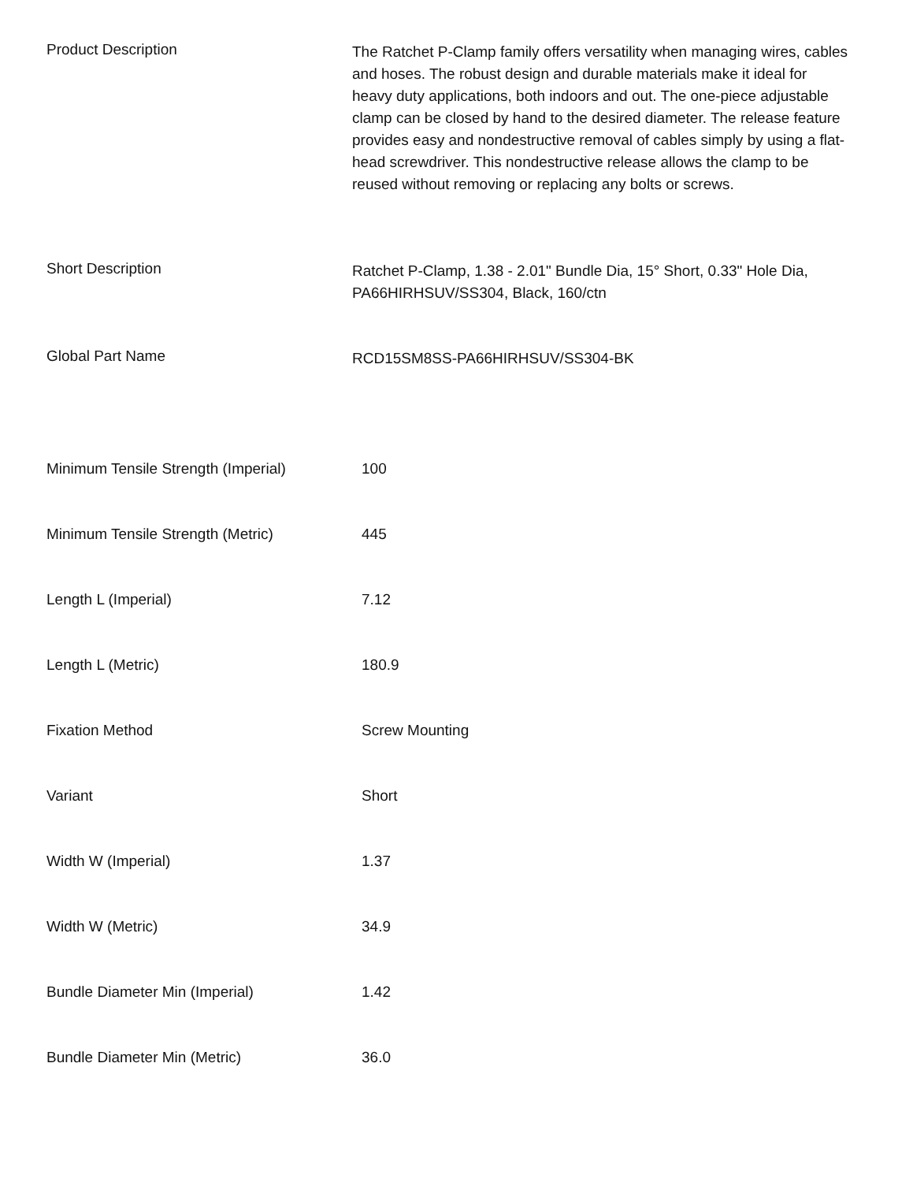Product Description
The Ratchet P-Clamp family offers versatility when managing wires, cables and hoses. The robust design and durable materials make it ideal for heavy duty applications, both indoors and out. The one-piece adjustable clamp can be closed by hand to the desired diameter. The release feature provides easy and nondestructive removal of cables simply by using a flat-head screwdriver. This nondestructive release allows the clamp to be reused without removing or replacing any bolts or screws.
Short Description
Ratchet P-Clamp, 1.38 - 2.01" Bundle Dia, 15° Short, 0.33" Hole Dia, PA66HIRHSUV/SS304, Black, 160/ctn
Global Part Name
RCD15SM8SS-PA66HIRHSUV/SS304-BK
| Minimum Tensile Strength (Imperial) | 100 |
| Minimum Tensile Strength (Metric) | 445 |
| Length L (Imperial) | 7.12 |
| Length L (Metric) | 180.9 |
| Fixation Method | Screw Mounting |
| Variant | Short |
| Width W (Imperial) | 1.37 |
| Width W (Metric) | 34.9 |
| Bundle Diameter Min (Imperial) | 1.42 |
| Bundle Diameter Min (Metric) | 36.0 |